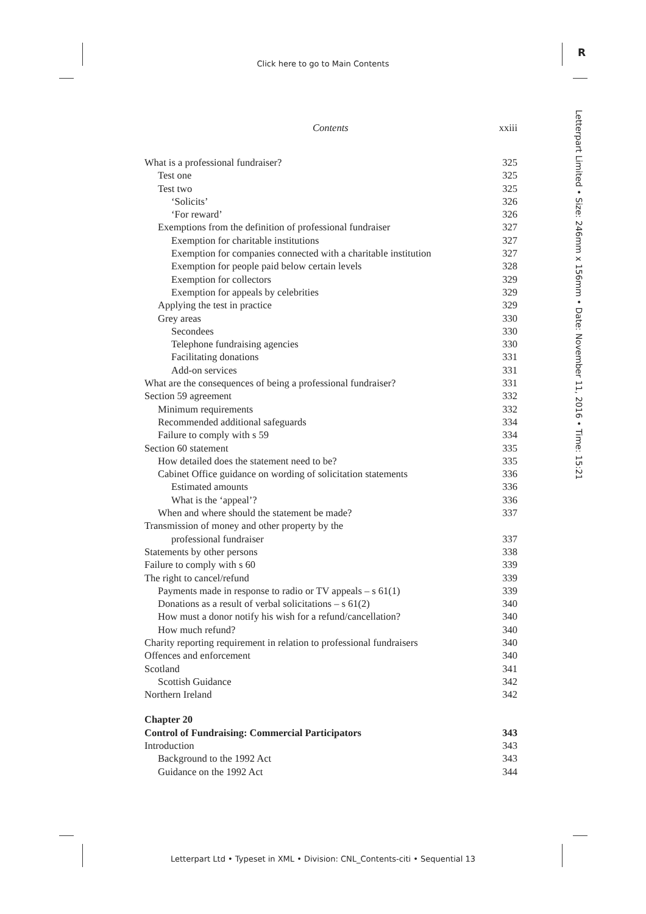Click here to go to Main Contents
R
Letterpart Limited • Size: 246mm x 156mm • Date: November 11, 2016 • Time: 15:21
Contents xxiii
What is a professional fundraiser? 325
Test one 325
Test two 325
‘Solicits’ 326
‘For reward’ 326
Exemptions from the definition of professional fundraiser 327
Exemption for charitable institutions 327
Exemption for companies connected with a charitable institution 327
Exemption for people paid below certain levels 328
Exemption for collectors 329
Exemption for appeals by celebrities 329
Applying the test in practice 329
Grey areas 330
Secondees 330
Telephone fundraising agencies 330
Facilitating donations 331
Add-on services 331
What are the consequences of being a professional fundraiser? 331
Section 59 agreement 332
Minimum requirements 332
Recommended additional safeguards 334
Failure to comply with s 59 334
Section 60 statement 335
How detailed does the statement need to be? 335
Cabinet Office guidance on wording of solicitation statements 336
Estimated amounts 336
What is the ‘appeal’? 336
When and where should the statement be made? 337
Transmission of money and other property by the
professional fundraiser 337
Statements by other persons 338
Failure to comply with s 60 339
The right to cancel/refund 339
Payments made in response to radio or TV appeals – s 61(1) 339
Donations as a result of verbal solicitations – s 61(2) 340
How must a donor notify his wish for a refund/cancellation? 340
How much refund? 340
Charity reporting requirement in relation to professional fundraisers 340
Offences and enforcement 340
Scotland 341
Scottish Guidance 342
Northern Ireland 342
Chapter 20
Control of Fundraising: Commercial Participators 343
Introduction 343
Background to the 1992 Act 343
Guidance on the 1992 Act 344
Letterpart Ltd • Typeset in XML • Division: CNL_Contents-citi • Sequential 13